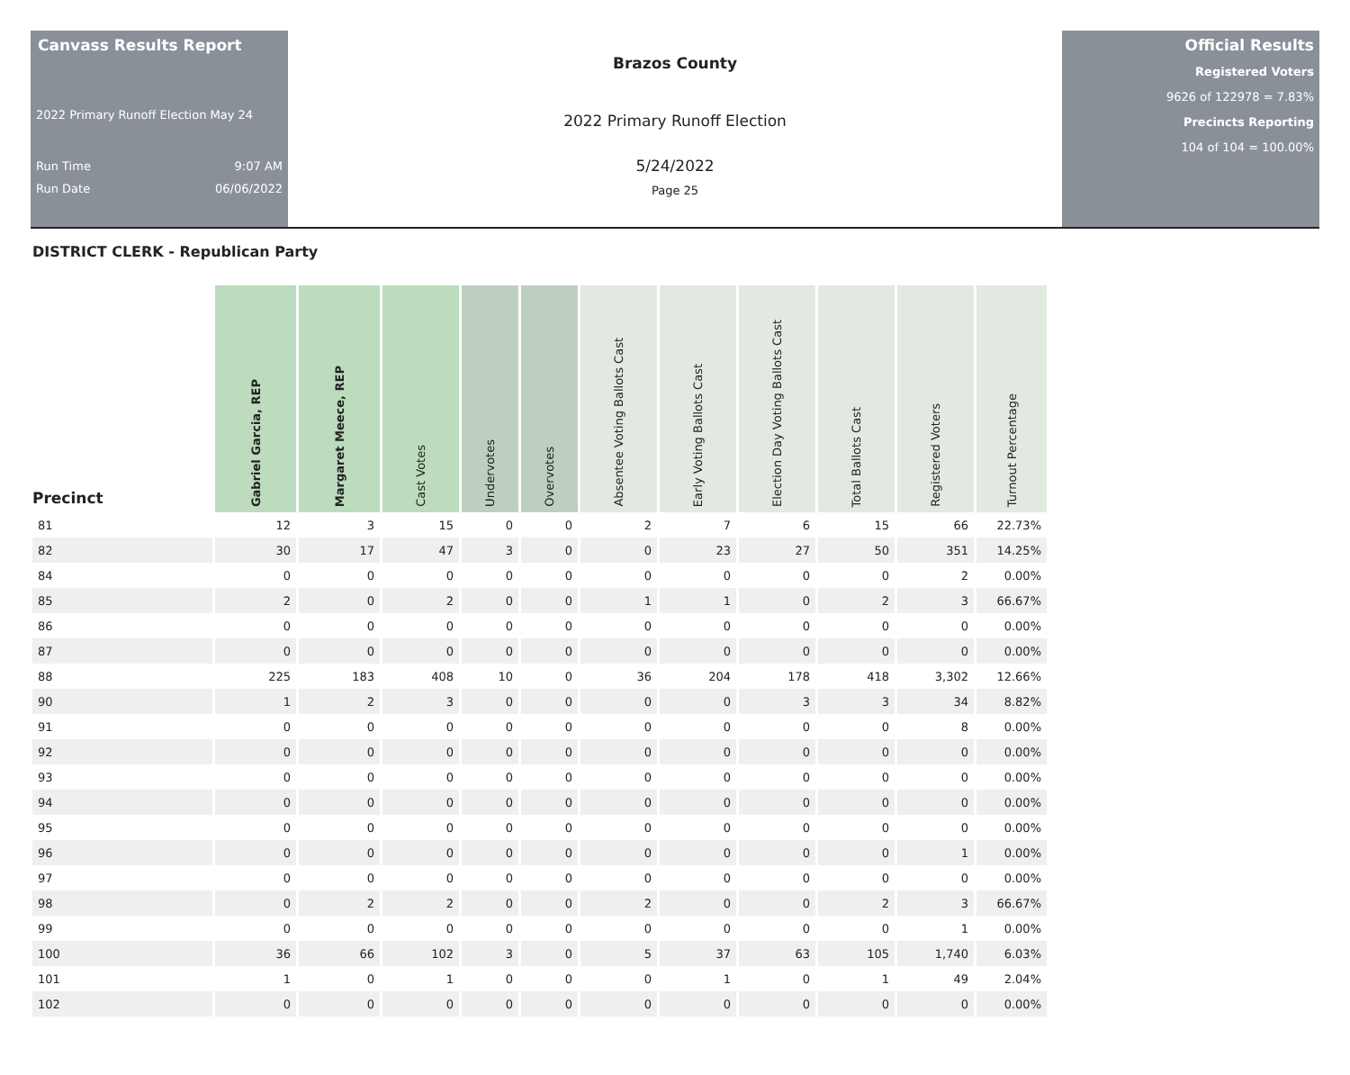Canvass Results Report
2022 Primary Runoff Election May 24
Run Time 9:07 AM
Run Date 06/06/2022
Brazos County
2022 Primary Runoff Election
5/24/2022
Page 25
Official Results
Registered Voters
9626 of 122978 = 7.83%
Precincts Reporting
104 of 104 = 100.00%
DISTRICT CLERK - Republican Party
| Precinct | Gabriel Garcia, REP | Margaret Meece, REP | Cast Votes | Undervotes | Overvotes | Absentee Voting Ballots Cast | Early Voting Ballots Cast | Election Day Voting Ballots Cast | Total Ballots Cast | Registered Voters | Turnout Percentage |
| --- | --- | --- | --- | --- | --- | --- | --- | --- | --- | --- | --- |
| 81 | 12 | 3 | 15 | 0 | 0 | 2 | 7 | 6 | 15 | 66 | 22.73% |
| 82 | 30 | 17 | 47 | 3 | 0 | 0 | 23 | 27 | 50 | 351 | 14.25% |
| 84 | 0 | 0 | 0 | 0 | 0 | 0 | 0 | 0 | 0 | 2 | 0.00% |
| 85 | 2 | 0 | 2 | 0 | 0 | 1 | 1 | 0 | 2 | 3 | 66.67% |
| 86 | 0 | 0 | 0 | 0 | 0 | 0 | 0 | 0 | 0 | 0 | 0.00% |
| 87 | 0 | 0 | 0 | 0 | 0 | 0 | 0 | 0 | 0 | 0 | 0.00% |
| 88 | 225 | 183 | 408 | 10 | 0 | 36 | 204 | 178 | 418 | 3,302 | 12.66% |
| 90 | 1 | 2 | 3 | 0 | 0 | 0 | 0 | 3 | 3 | 34 | 8.82% |
| 91 | 0 | 0 | 0 | 0 | 0 | 0 | 0 | 0 | 0 | 8 | 0.00% |
| 92 | 0 | 0 | 0 | 0 | 0 | 0 | 0 | 0 | 0 | 0 | 0.00% |
| 93 | 0 | 0 | 0 | 0 | 0 | 0 | 0 | 0 | 0 | 0 | 0.00% |
| 94 | 0 | 0 | 0 | 0 | 0 | 0 | 0 | 0 | 0 | 0 | 0.00% |
| 95 | 0 | 0 | 0 | 0 | 0 | 0 | 0 | 0 | 0 | 0 | 0.00% |
| 96 | 0 | 0 | 0 | 0 | 0 | 0 | 0 | 0 | 0 | 1 | 0.00% |
| 97 | 0 | 0 | 0 | 0 | 0 | 0 | 0 | 0 | 0 | 0 | 0.00% |
| 98 | 0 | 2 | 2 | 0 | 0 | 2 | 0 | 0 | 2 | 3 | 66.67% |
| 99 | 0 | 0 | 0 | 0 | 0 | 0 | 0 | 0 | 0 | 1 | 0.00% |
| 100 | 36 | 66 | 102 | 3 | 0 | 5 | 37 | 63 | 105 | 1,740 | 6.03% |
| 101 | 1 | 0 | 1 | 0 | 0 | 0 | 1 | 0 | 1 | 49 | 2.04% |
| 102 | 0 | 0 | 0 | 0 | 0 | 0 | 0 | 0 | 0 | 0 | 0.00% |